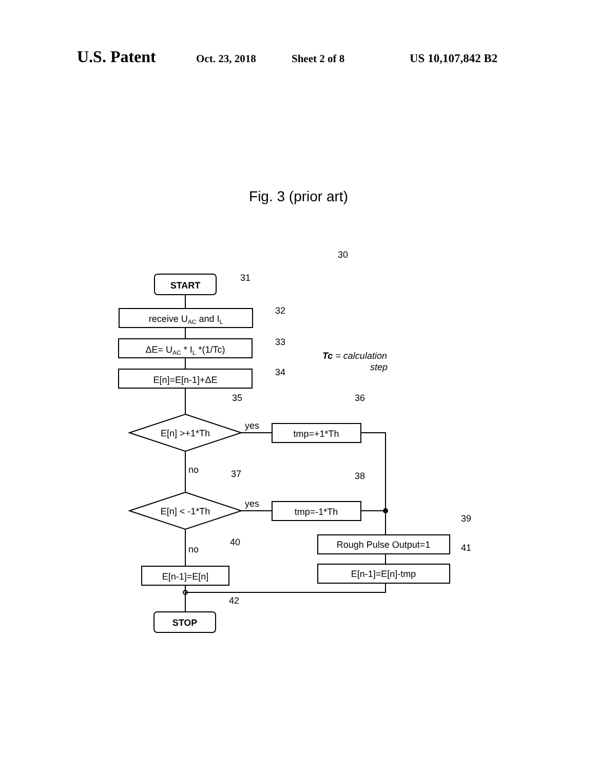U.S. Patent Oct. 23, 2018 Sheet 2 of 8 US 10,107,842 B2
Fig. 3 (prior art)
START
31
30
receive UAC and IL
32
ΔE= UAC * IL *(1/Tc)
33
Tc = calculation
step
E[n]=E[n-1]+ΔE
34
E[n] >+1*Th
35
yes
tmp=+1*Th
36
no
E[n] < -1*Th
37
yes
tmp=-1*Th
38
Rough Pulse Output=1
39
E[n-1]=E[n]-tmp
41
no
E[n-1]=E[n]
40
STOP
42